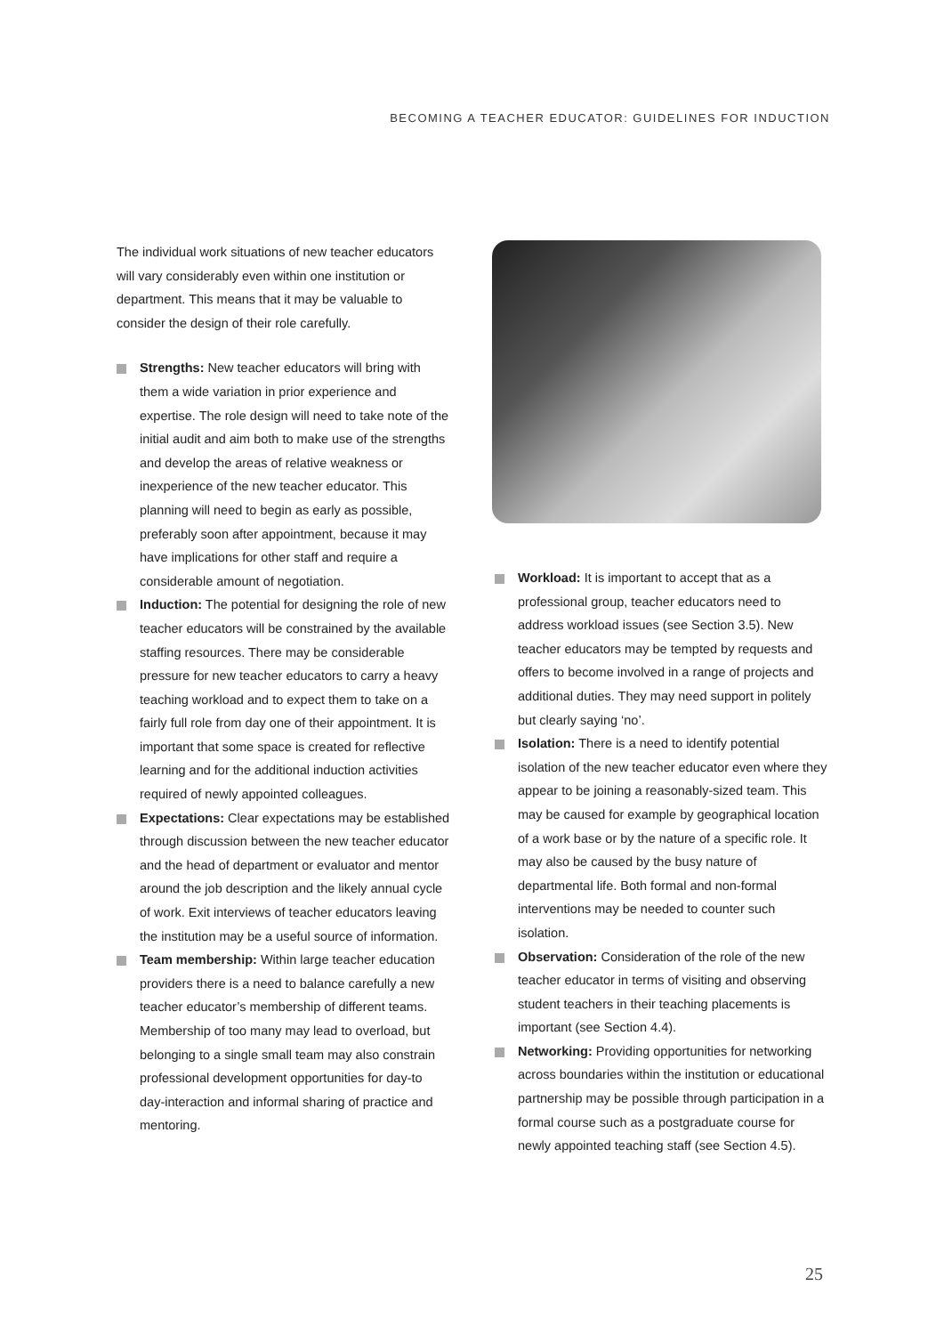BECOMING A TEACHER EDUCATOR: GUIDELINES FOR INDUCTION
The individual work situations of new teacher educators will vary considerably even within one institution or department. This means that it may be valuable to consider the design of their role carefully.
Strengths: New teacher educators will bring with them a wide variation in prior experience and expertise. The role design will need to take note of the initial audit and aim both to make use of the strengths and develop the areas of relative weakness or inexperience of the new teacher educator. This planning will need to begin as early as possible, preferably soon after appointment, because it may have implications for other staff and require a considerable amount of negotiation.
Induction: The potential for designing the role of new teacher educators will be constrained by the available staffing resources. There may be considerable pressure for new teacher educators to carry a heavy teaching workload and to expect them to take on a fairly full role from day one of their appointment. It is important that some space is created for reflective learning and for the additional induction activities required of newly appointed colleagues.
Expectations: Clear expectations may be established through discussion between the new teacher educator and the head of department or evaluator and mentor around the job description and the likely annual cycle of work. Exit interviews of teacher educators leaving the institution may be a useful source of information.
Team membership: Within large teacher education providers there is a need to balance carefully a new teacher educator’s membership of different teams. Membership of too many may lead to overload, but belonging to a single small team may also constrain professional development opportunities for day-to day-interaction and informal sharing of practice and mentoring.
Workload: It is important to accept that as a professional group, teacher educators need to address workload issues (see Section 3.5). New teacher educators may be tempted by requests and offers to become involved in a range of projects and additional duties. They may need support in politely but clearly saying ‘no’.
Isolation: There is a need to identify potential isolation of the new teacher educator even where they appear to be joining a reasonably-sized team. This may be caused for example by geographical location of a work base or by the nature of a specific role. It may also be caused by the busy nature of departmental life. Both formal and non-formal interventions may be needed to counter such isolation.
Observation: Consideration of the role of the new teacher educator in terms of visiting and observing student teachers in their teaching placements is important (see Section 4.4).
Networking: Providing opportunities for networking across boundaries within the institution or educational partnership may be possible through participation in a formal course such as a postgraduate course for newly appointed teaching staff (see Section 4.5).
25